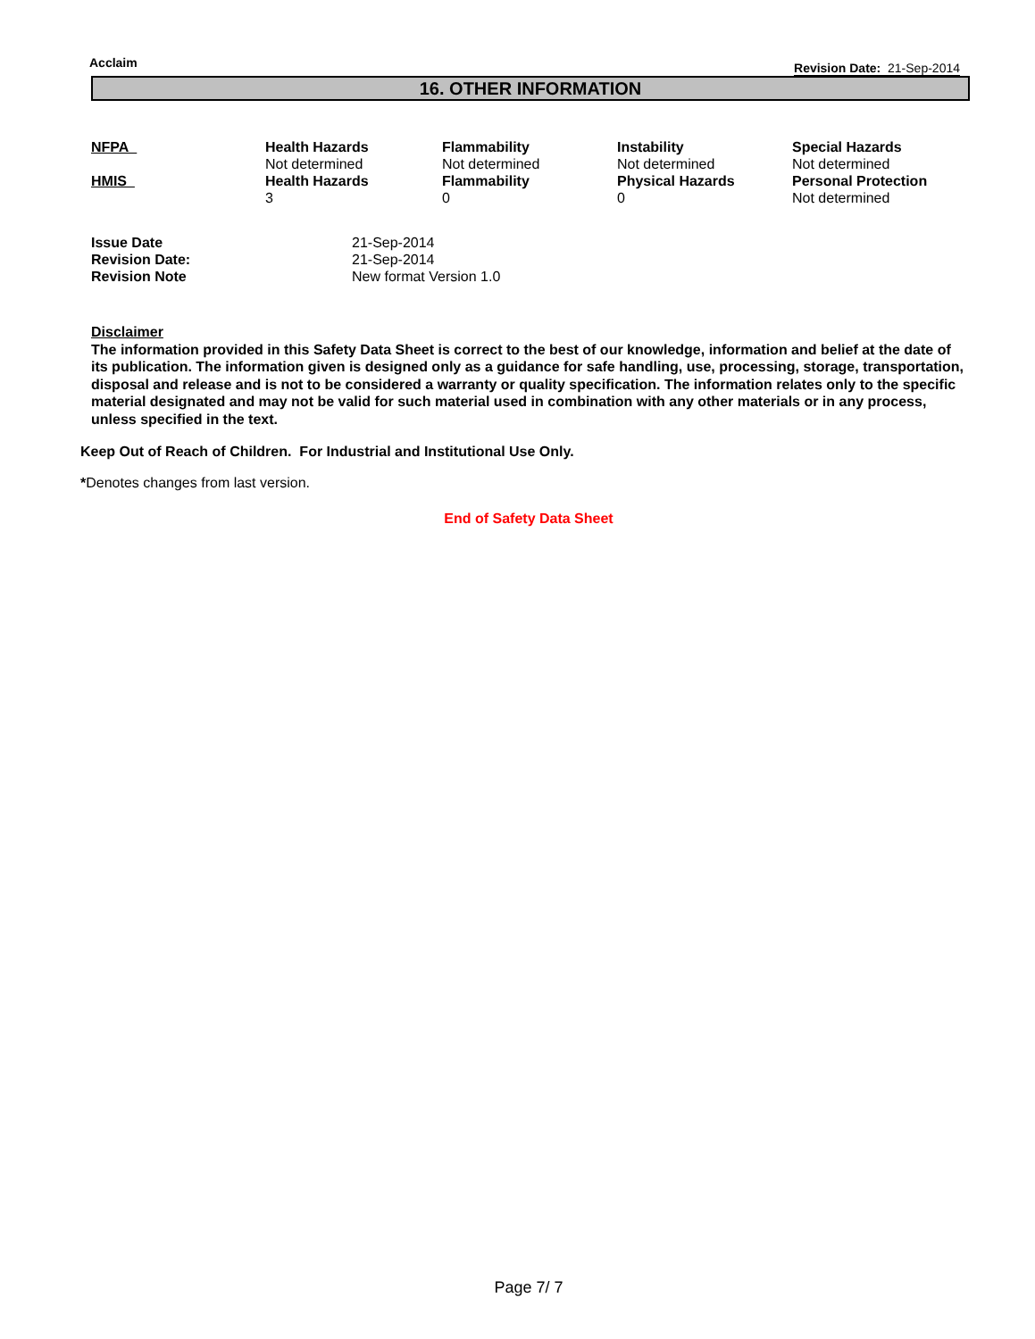Acclaim Revision Date: 21-Sep-2014
16. OTHER INFORMATION
| NFPA | Health Hazards | Flammability | Instability | Special Hazards |
| --- | --- | --- | --- | --- |
| | Not determined | Not determined | Not determined | Not determined |
| HMIS | Health Hazards | Flammability | Physical Hazards | Personal Protection |
| | 3 | 0 | 0 | Not determined |
| Issue Date | 21-Sep-2014 |
| Revision Date: | 21-Sep-2014 |
| Revision Note | New format Version 1.0 |
Disclaimer
The information provided in this Safety Data Sheet is correct to the best of our knowledge, information and belief at the date of its publication. The information given is designed only as a guidance for safe handling, use, processing, storage, transportation, disposal and release and is not to be considered a warranty or quality specification. The information relates only to the specific material designated and may not be valid for such material used in combination with any other materials or in any process, unless specified in the text.
Keep Out of Reach of Children. For Industrial and Institutional Use Only.
*Denotes changes from last version.
End of Safety Data Sheet
Page 7/ 7